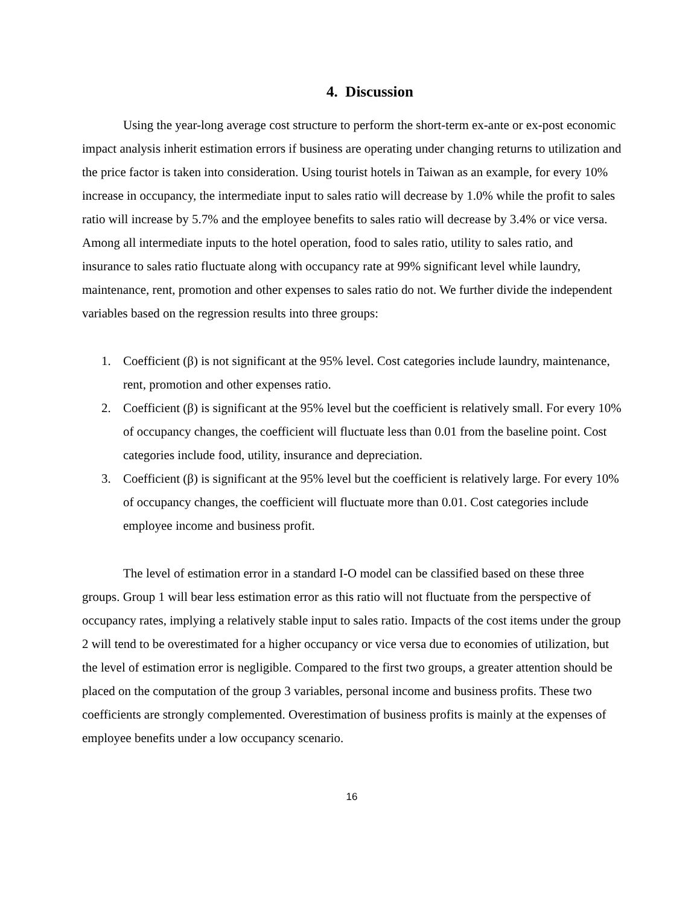4. Discussion
Using the year-long average cost structure to perform the short-term ex-ante or ex-post economic impact analysis inherit estimation errors if business are operating under changing returns to utilization and the price factor is taken into consideration. Using tourist hotels in Taiwan as an example, for every 10% increase in occupancy, the intermediate input to sales ratio will decrease by 1.0% while the profit to sales ratio will increase by 5.7% and the employee benefits to sales ratio will decrease by 3.4% or vice versa. Among all intermediate inputs to the hotel operation, food to sales ratio, utility to sales ratio, and insurance to sales ratio fluctuate along with occupancy rate at 99% significant level while laundry, maintenance, rent, promotion and other expenses to sales ratio do not. We further divide the independent variables based on the regression results into three groups:
1. Coefficient (β) is not significant at the 95% level. Cost categories include laundry, maintenance, rent, promotion and other expenses ratio.
2. Coefficient (β) is significant at the 95% level but the coefficient is relatively small. For every 10% of occupancy changes, the coefficient will fluctuate less than 0.01 from the baseline point. Cost categories include food, utility, insurance and depreciation.
3. Coefficient (β) is significant at the 95% level but the coefficient is relatively large. For every 10% of occupancy changes, the coefficient will fluctuate more than 0.01. Cost categories include employee income and business profit.
The level of estimation error in a standard I-O model can be classified based on these three groups. Group 1 will bear less estimation error as this ratio will not fluctuate from the perspective of occupancy rates, implying a relatively stable input to sales ratio. Impacts of the cost items under the group 2 will tend to be overestimated for a higher occupancy or vice versa due to economies of utilization, but the level of estimation error is negligible. Compared to the first two groups, a greater attention should be placed on the computation of the group 3 variables, personal income and business profits. These two coefficients are strongly complemented. Overestimation of business profits is mainly at the expenses of employee benefits under a low occupancy scenario.
16